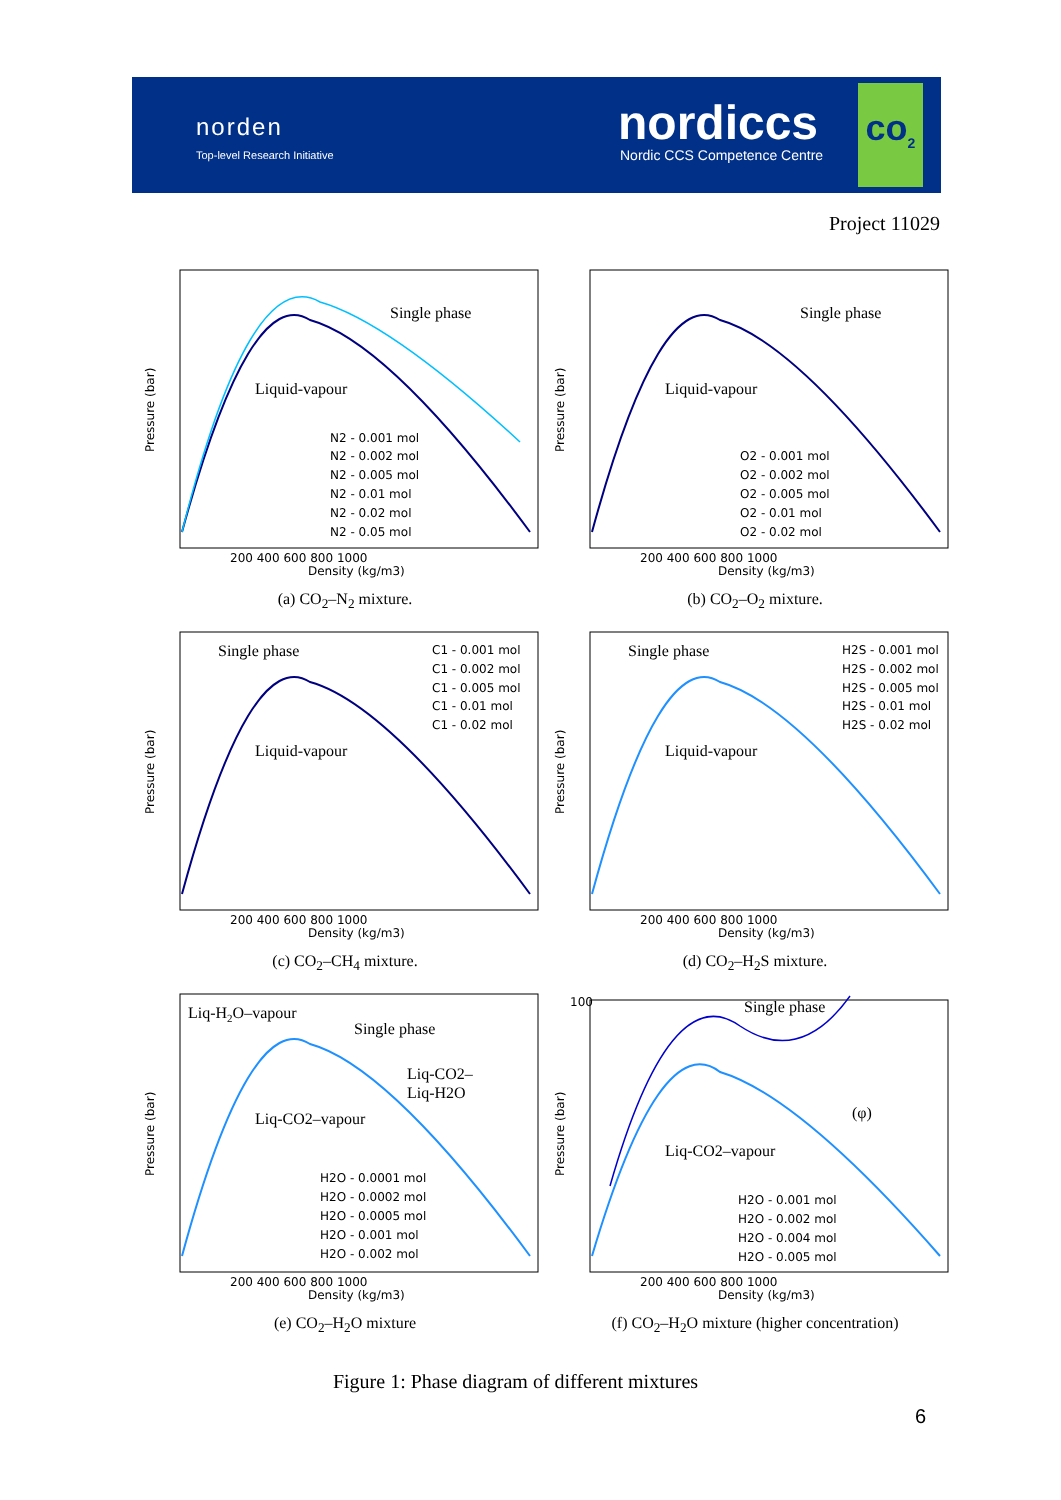norden
Top-level Research Initiative
nordiccs
Nordic CCS Competence Centre
co<sub>2</sub>
Project 11029
Single phase
Liquid-vapour
N2 - 0.001 mol
N2 - 0.002 mol
N2 - 0.005 mol
N2 - 0.01 mol
N2 - 0.02 mol
N2 - 0.05 mol
200 400 600 800 1000
Density (kg/m3)
Pressure (bar)
(a) CO<sub>2</sub>–N<sub>2</sub> mixture.
Single phase
Liquid-vapour
O2 - 0.001 mol
O2 - 0.002 mol
O2 - 0.005 mol
O2 - 0.01 mol
O2 - 0.02 mol
200 400 600 800 1000
Density (kg/m3)
Pressure (bar)
(b) CO<sub>2</sub>–O<sub>2</sub> mixture.
Single phase
Liquid-vapour
C1 - 0.001 mol
C1 - 0.002 mol
C1 - 0.005 mol
C1 - 0.01 mol
C1 - 0.02 mol
200 400 600 800 1000
Density (kg/m3)
Pressure (bar)
(c) CO<sub>2</sub>–CH<sub>4</sub> mixture.
Single phase
Liquid-vapour
H2S - 0.001 mol
H2S - 0.002 mol
H2S - 0.005 mol
H2S - 0.01 mol
H2S - 0.02 mol
200 400 600 800 1000
Density (kg/m3)
Pressure (bar)
(d) CO<sub>2</sub>–H<sub>2</sub>S mixture.
Liq-H2O–vapour
Single phase
Liq-CO2–
Liq-H2O
Liq-CO2–vapour
H2O - 0.0001 mol
H2O - 0.0002 mol
H2O - 0.0005 mol
H2O - 0.001 mol
H2O - 0.002 mol
200 400 600 800 1000
Density (kg/m3)
Pressure (bar)
(e) CO<sub>2</sub>–H<sub>2</sub>O mixture
Single phase
(φ)
Liq-CO2–vapour
H2O - 0.001 mol
H2O - 0.002 mol
H2O - 0.004 mol
H2O - 0.005 mol
100
200 400 600 800 1000
Density (kg/m3)
Pressure (bar)
(f) CO<sub>2</sub>–H<sub>2</sub>O mixture (higher concentration)
Figure 1: Phase diagram of different mixtures
6